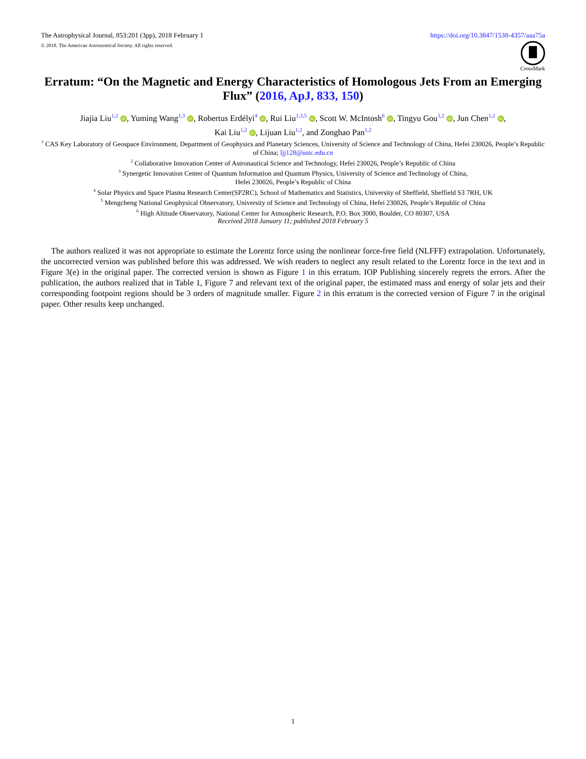The Astrophysical Journal, 853:201 (3pp), 2018 February 1 https://doi.org/10.3847/1538-4357/aaa75a
© 2018. The American Astronomical Society. All rights reserved.
CrossMark
Erratum: “On the Magnetic and Energy Characteristics of Homologous Jets From an Emerging Flux” (2016, ApJ, 833, 150)
Jiajia Liu<sup>1,2</sup> iD, Yuming Wang<sup>1,3</sup> iD, Robertus Erdélyi<sup>4</sup> iD, Rui Liu<sup>1,3,5</sup> iD, Scott W. McIntosh<sup>6</sup> iD, Tingyu Gou<sup>1,2</sup> iD, Jun Chen<sup>1,2</sup> iD,
Kai Liu<sup>1,2</sup> iD, Lijuan Liu<sup>1,2</sup>, and Zonghao Pan<sup>1,2</sup>
<sup>1</sup> CAS Key Laboratory of Geospace Environment, Department of Geophysics and Planetary Sciences, University of Science and Technology of China, Hefei 230026, People’s Republic of China; ljj128@ustc.edu.cn
<sup>2</sup> Collaborative Innovation Center of Astronautical Science and Technology, Hefei 230026, People’s Republic of China
<sup>3</sup> Synergetic Innovation Center of Quantum Information and Quantum Physics, University of Science and Technology of China,
Hefei 230026, People’s Republic of China
<sup>4</sup> Solar Physics and Space Plasma Research Center(SP2RC), School of Mathematics and Statistics, University of Sheffield, Sheffield S3 7RH, UK
<sup>5</sup> Mengcheng National Geophysical Observatory, University of Science and Technology of China, Hefei 230026, People’s Republic of China
<sup>6</sup> High Altitude Observatory, National Center for Atmospheric Research, P.O. Box 3000, Boulder, CO 80307, USA
Received 2018 January 11; published 2018 February 5
The authors realized it was not appropriate to estimate the Lorentz force using the nonlinear force-free field (NLFFF) extrapolation. Unfortunately, the uncorrected version was published before this was addressed. We wish readers to neglect any result related to the Lorentz force in the text and in Figure 3(e) in the original paper. The corrected version is shown as Figure 1 in this erratum. IOP Publishing sincerely regrets the errors. After the publication, the authors realized that in Table 1, Figure 7 and relevant text of the original paper, the estimated mass and energy of solar jets and their corresponding footpoint regions should be 3 orders of magnitude smaller. Figure 2 in this erratum is the corrected version of Figure 7 in the original paper. Other results keep unchanged.
1